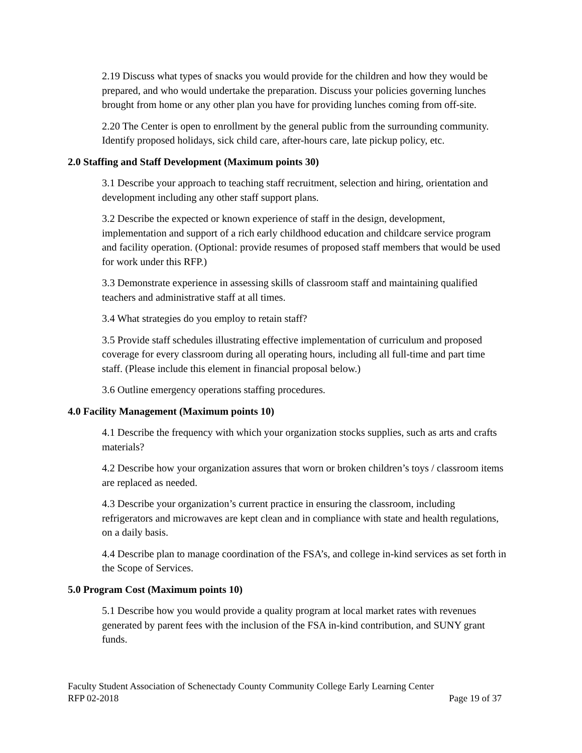2.19 Discuss what types of snacks you would provide for the children and how they would be prepared, and who would undertake the preparation. Discuss your policies governing lunches brought from home or any other plan you have for providing lunches coming from off-site.
2.20 The Center is open to enrollment by the general public from the surrounding community. Identify proposed holidays, sick child care, after-hours care, late pickup policy, etc.
2.0 Staffing and Staff Development (Maximum points 30)
3.1 Describe your approach to teaching staff recruitment, selection and hiring, orientation and development including any other staff support plans.
3.2 Describe the expected or known experience of staff in the design, development, implementation and support of a rich early childhood education and childcare service program and facility operation. (Optional: provide resumes of proposed staff members that would be used for work under this RFP.)
3.3 Demonstrate experience in assessing skills of classroom staff and maintaining qualified teachers and administrative staff at all times.
3.4 What strategies do you employ to retain staff?
3.5 Provide staff schedules illustrating effective implementation of curriculum and proposed coverage for every classroom during all operating hours, including all full-time and part time staff. (Please include this element in financial proposal below.)
3.6 Outline emergency operations staffing procedures.
4.0 Facility Management (Maximum points 10)
4.1 Describe the frequency with which your organization stocks supplies, such as arts and crafts materials?
4.2 Describe how your organization assures that worn or broken children’s toys / classroom items are replaced as needed.
4.3 Describe your organization’s current practice in ensuring the classroom, including refrigerators and microwaves are kept clean and in compliance with state and health regulations, on a daily basis.
4.4 Describe plan to manage coordination of the FSA’s, and college in-kind services as set forth in the Scope of Services.
5.0 Program Cost (Maximum points 10)
5.1 Describe how you would provide a quality program at local market rates with revenues generated by parent fees with the inclusion of the FSA in-kind contribution, and SUNY grant funds.
Faculty Student Association of Schenectady County Community College Early Learning Center
RFP 02-2018 Page 19 of 37